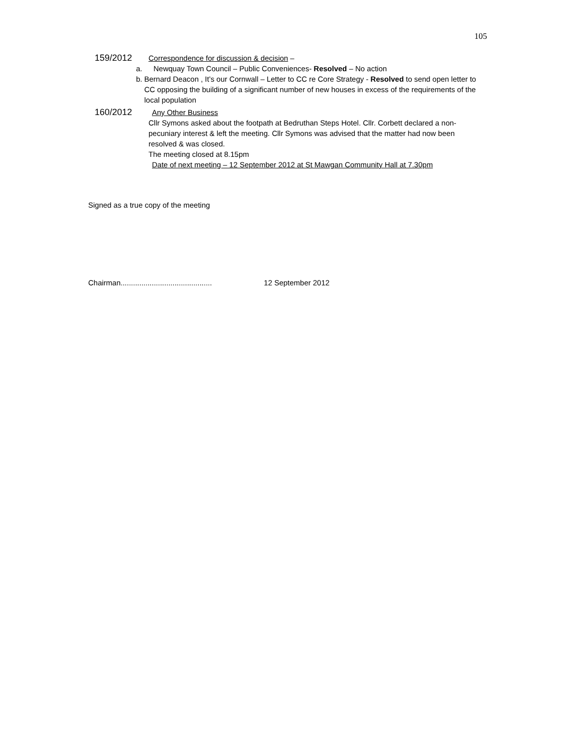105
159/2012 Correspondence for discussion & decision –
a. Newquay Town Council – Public Conveniences- Resolved – No action
b. Bernard Deacon , It’s our Cornwall – Letter to CC re Core Strategy - Resolved to send open letter to CC opposing the building of a significant number of new houses in excess of the requirements of the local population
160/2012 Any Other Business
Cllr Symons asked about the footpath at Bedruthan Steps Hotel. Cllr. Corbett declared a non-pecuniary interest & left the meeting. Cllr Symons was advised that the matter had now been resolved & was closed.
The meeting closed at 8.15pm
Date of next meeting – 12 September 2012 at St Mawgan Community Hall at 7.30pm
Signed as a true copy of the meeting
Chairman............................................ 12 September 2012